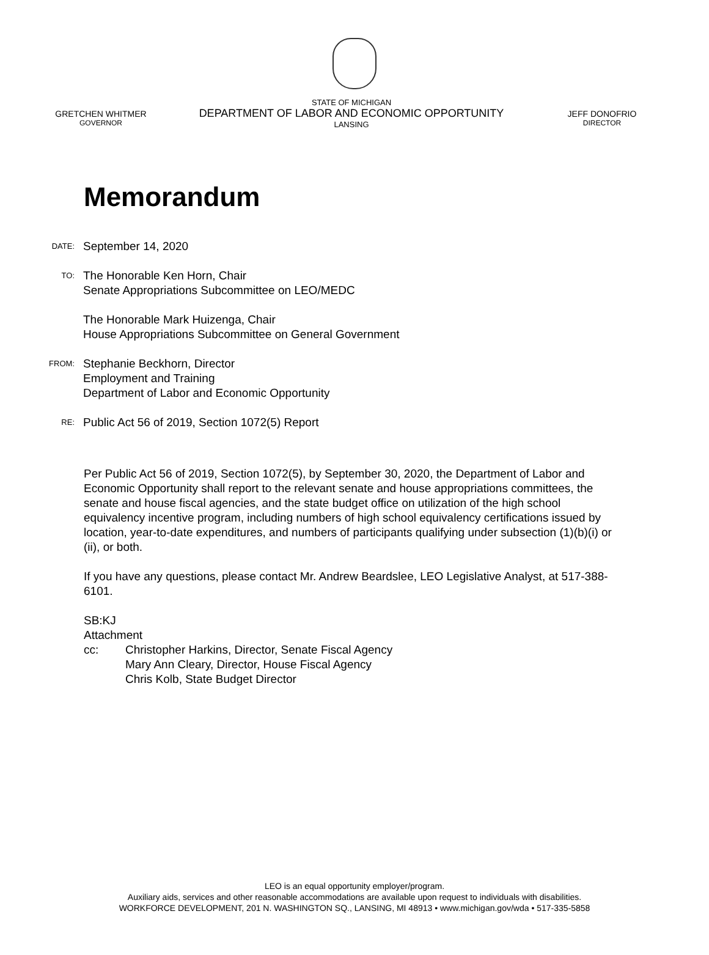GRETCHEN WHITMER
GOVERNOR
STATE OF MICHIGAN
DEPARTMENT OF LABOR AND ECONOMIC OPPORTUNITY
LANSING
JEFF DONOFRIO
DIRECTOR
Memorandum
DATE:
September 14, 2020
TO:
The Honorable Ken Horn, Chair
Senate Appropriations Subcommittee on LEO/MEDC
The Honorable Mark Huizenga, Chair
House Appropriations Subcommittee on General Government
FROM:
Stephanie Beckhorn, Director
Employment and Training
Department of Labor and Economic Opportunity
RE:
Public Act 56 of 2019, Section 1072(5) Report
Per Public Act 56 of 2019, Section 1072(5), by September 30, 2020, the Department of Labor and Economic Opportunity shall report to the relevant senate and house appropriations committees, the senate and house fiscal agencies, and the state budget office on utilization of the high school equivalency incentive program, including numbers of high school equivalency certifications issued by location, year-to-date expenditures, and numbers of participants qualifying under subsection (1)(b)(i) or (ii), or both.
If you have any questions, please contact Mr. Andrew Beardslee, LEO Legislative Analyst, at 517-388-6101.
SB:KJ
Attachment
cc: Christopher Harkins, Director, Senate Fiscal Agency
Mary Ann Cleary, Director, House Fiscal Agency
Chris Kolb, State Budget Director
LEO is an equal opportunity employer/program.
Auxiliary aids, services and other reasonable accommodations are available upon request to individuals with disabilities.
WORKFORCE DEVELOPMENT, 201 N. WASHINGTON SQ., LANSING, MI 48913 • www.michigan.gov/wda • 517-335-5858